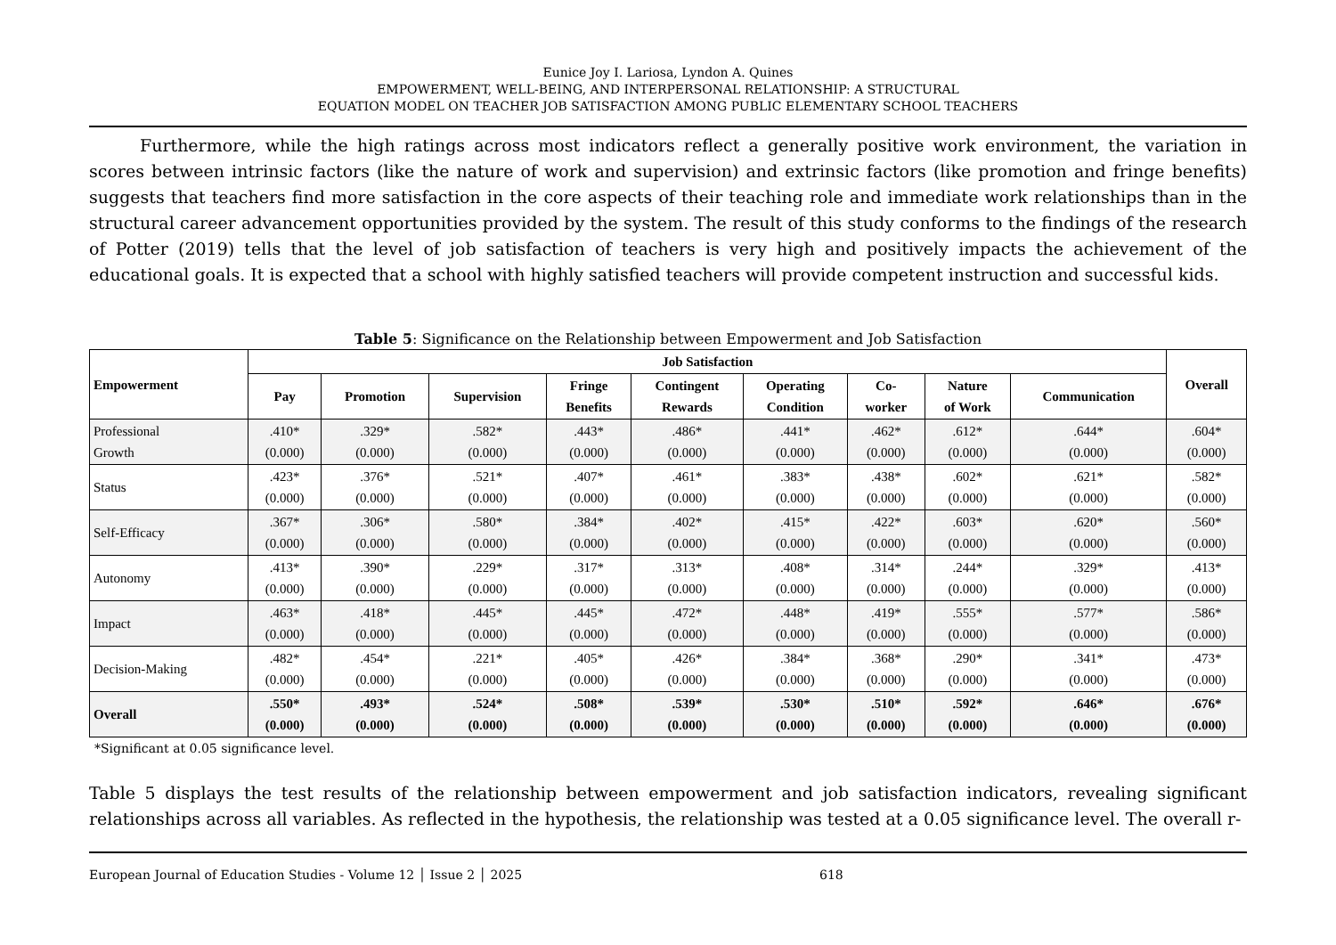Eunice Joy I. Lariosa, Lyndon A. Quines
EMPOWERMENT, WELL-BEING, AND INTERPERSONAL RELATIONSHIP: A STRUCTURAL
EQUATION MODEL ON TEACHER JOB SATISFACTION AMONG PUBLIC ELEMENTARY SCHOOL TEACHERS
   Furthermore, while the high ratings across most indicators reflect a generally positive work environment, the variation in scores between intrinsic factors (like the nature of work and supervision) and extrinsic factors (like promotion and fringe benefits) suggests that teachers find more satisfaction in the core aspects of their teaching role and immediate work relationships than in the structural career advancement opportunities provided by the system. The result of this study conforms to the findings of the research of Potter (2019) tells that the level of job satisfaction of teachers is very high and positively impacts the achievement of the educational goals. It is expected that a school with highly satisfied teachers will provide competent instruction and successful kids.
Table 5: Significance on the Relationship between Empowerment and Job Satisfaction
| Empowerment | Job Satisfaction | | | | | | | | | Overall |
| --- | --- | --- | --- | --- | --- | --- | --- | --- | --- | --- |
| | Pay | Promotion | Supervision | Fringe Benefits | Contingent Rewards | Operating Condition | Co- worker | Nature of Work | Communication | |
| Professional Growth | .410* (0.000) | .329* (0.000) | .582* (0.000) | .443* (0.000) | .486* (0.000) | .441* (0.000) | .462* (0.000) | .612* (0.000) | .644* (0.000) | .604* (0.000) |
| Status | .423* (0.000) | .376* (0.000) | .521* (0.000) | .407* (0.000) | .461* (0.000) | .383* (0.000) | .438* (0.000) | .602* (0.000) | .621* (0.000) | .582* (0.000) |
| Self-Efficacy | .367* (0.000) | .306* (0.000) | .580* (0.000) | .384* (0.000) | .402* (0.000) | .415* (0.000) | .422* (0.000) | .603* (0.000) | .620* (0.000) | .560* (0.000) |
| Autonomy | .413* (0.000) | .390* (0.000) | .229* (0.000) | .317* (0.000) | .313* (0.000) | .408* (0.000) | .314* (0.000) | .244* (0.000) | .329* (0.000) | .413* (0.000) |
| Impact | .463* (0.000) | .418* (0.000) | .445* (0.000) | .445* (0.000) | .472* (0.000) | .448* (0.000) | .419* (0.000) | .555* (0.000) | .577* (0.000) | .586* (0.000) |
| Decision-Making | .482* (0.000) | .454* (0.000) | .221* (0.000) | .405* (0.000) | .426* (0.000) | .384* (0.000) | .368* (0.000) | .290* (0.000) | .341* (0.000) | .473* (0.000) |
| Overall | .550* (0.000) | .493* (0.000) | .524* (0.000) | .508* (0.000) | .539* (0.000) | .530* (0.000) | .510* (0.000) | .592* (0.000) | .646* (0.000) | .676* (0.000) |
*Significant at 0.05 significance level.
Table 5 displays the test results of the relationship between empowerment and job satisfaction indicators, revealing significant relationships across all variables. As reflected in the hypothesis, the relationship was tested at a 0.05 significance level. The overall r-
European Journal of Education Studies - Volume 12 │ Issue 2 │ 2025 618